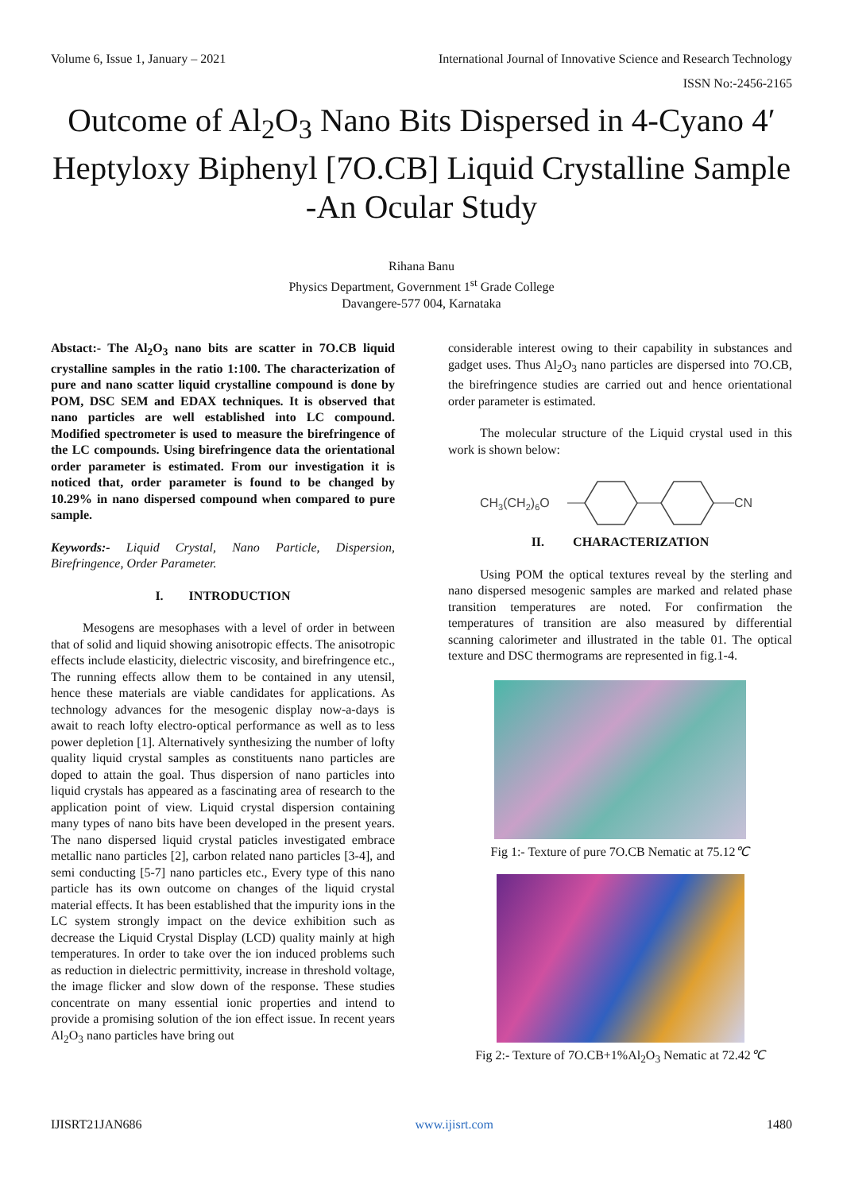Volume 6, Issue 1, January – 2021 International Journal of Innovative Science and Research Technology
ISSN No:-2456-2165
Outcome of Al<sub>2</sub>O<sub>3</sub> Nano Bits Dispersed in 4-Cyano 4′ Heptyloxy Biphenyl [7O.CB] Liquid Crystalline Sample -An Ocular Study
Rihana Banu
Physics Department, Government 1<sup>st</sup> Grade College
Davangere-577 004, Karnataka
Abstact:- The Al<sub>2</sub>O<sub>3</sub> nano bits are scatter in 7O.CB liquid crystalline samples in the ratio 1:100. The characterization of pure and nano scatter liquid crystalline compound is done by POM, DSC SEM and EDAX techniques. It is observed that nano particles are well established into LC compound. Modified spectrometer is used to measure the birefringence of the LC compounds. Using birefringence data the orientational order parameter is estimated. From our investigation it is noticed that, order parameter is found to be changed by 10.29% in nano dispersed compound when compared to pure sample.
Keywords:- Liquid Crystal, Nano Particle, Dispersion, Birefringence, Order Parameter.
I. INTRODUCTION
Mesogens are mesophases with a level of order in between that of solid and liquid showing anisotropic effects. The anisotropic effects include elasticity, dielectric viscosity, and birefringence etc., The running effects allow them to be contained in any utensil, hence these materials are viable candidates for applications. As technology advances for the mesogenic display now-a-days is await to reach lofty electro-optical performance as well as to less power depletion [1]. Alternatively synthesizing the number of lofty quality liquid crystal samples as constituents nano particles are doped to attain the goal. Thus dispersion of nano particles into liquid crystals has appeared as a fascinating area of research to the application point of view. Liquid crystal dispersion containing many types of nano bits have been developed in the present years. The nano dispersed liquid crystal paticles investigated embrace metallic nano particles [2], carbon related nano particles [3-4], and semi conducting [5-7] nano particles etc., Every type of this nano particle has its own outcome on changes of the liquid crystal material effects. It has been established that the impurity ions in the LC system strongly impact on the device exhibition such as decrease the Liquid Crystal Display (LCD) quality mainly at high temperatures. In order to take over the ion induced problems such as reduction in dielectric permittivity, increase in threshold voltage, the image flicker and slow down of the response. These studies concentrate on many essential ionic properties and intend to provide a promising solution of the ion effect issue. In recent years Al<sub>2</sub>O<sub>3</sub> nano particles have bring out
considerable interest owing to their capability in substances and gadget uses. Thus Al<sub>2</sub>O<sub>3</sub> nano particles are dispersed into 7O.CB, the birefringence studies are carried out and hence orientational order parameter is estimated.
The molecular structure of the Liquid crystal used in this work is shown below:
CH3(CH2)6O
CN
II. CHARACTERIZATION
Using POM the optical textures reveal by the sterling and nano dispersed mesogenic samples are marked and related phase transition temperatures are noted. For confirmation the temperatures of transition are also measured by differential scanning calorimeter and illustrated in the table 01. The optical texture and DSC thermograms are represented in fig.1-4.
Fig 1:- Texture of pure 7O.CB Nematic at 75.12℃
Fig 2:- Texture of 7O.CB+1%Al<sub>2</sub>O<sub>3</sub> Nematic at 72.42℃
IJISRT21JAN686 www.ijisrt.com 1480